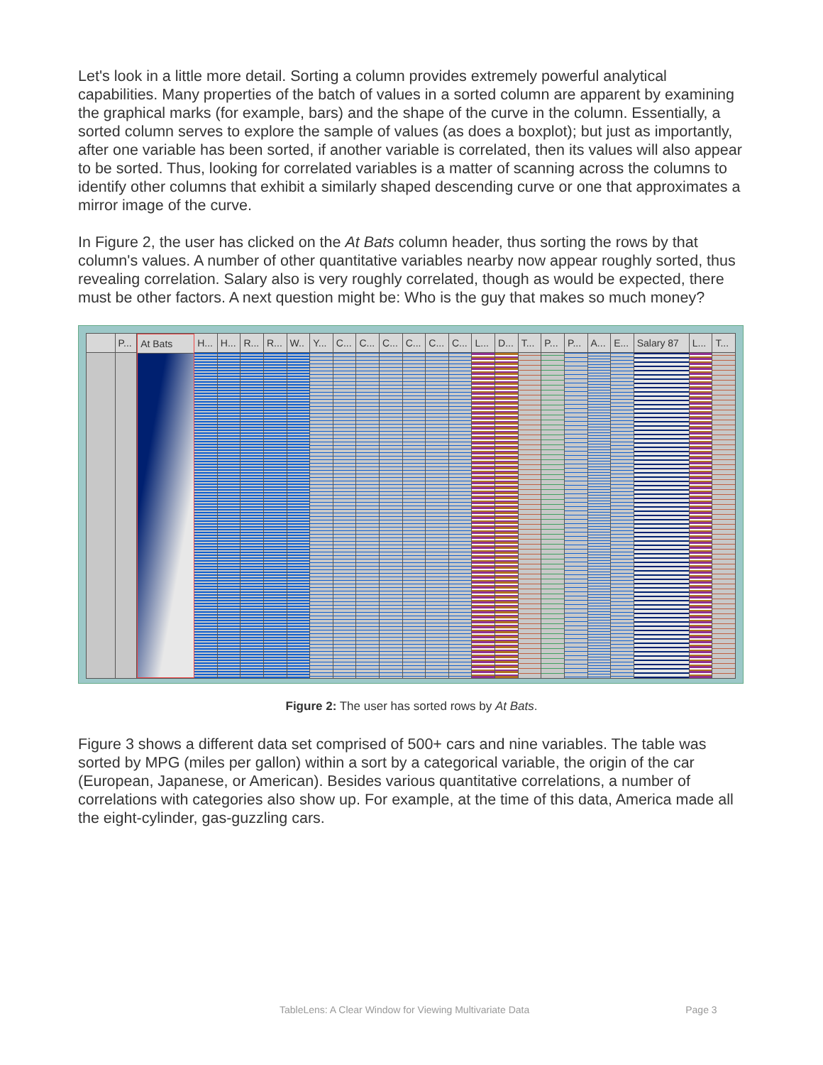Let's look in a little more detail. Sorting a column provides extremely powerful analytical capabilities. Many properties of the batch of values in a sorted column are apparent by examining the graphical marks (for example, bars) and the shape of the curve in the column. Essentially, a sorted column serves to explore the sample of values (as does a boxplot); but just as importantly, after one variable has been sorted, if another variable is correlated, then its values will also appear to be sorted. Thus, looking for correlated variables is a matter of scanning across the columns to identify other columns that exhibit a similarly shaped descending curve or one that approximates a mirror image of the curve.
In Figure 2, the user has clicked on the At Bats column header, thus sorting the rows by that column's values. A number of other quantitative variables nearby now appear roughly sorted, thus revealing correlation. Salary also is very roughly correlated, though as would be expected, there must be other factors. A next question might be: Who is the guy that makes so much money?
P...
At Bats H...
H...
R...
R...
W.. Y...
C...
C...
C...
C...
C...
C...
L...
D...
T...
P...
P...
A...
E...
Salary 87 L...
T...
Figure 2: The user has sorted rows by At Bats.
Figure 3 shows a different data set comprised of 500+ cars and nine variables. The table was sorted by MPG (miles per gallon) within a sort by a categorical variable, the origin of the car (European, Japanese, or American). Besides various quantitative correlations, a number of correlations with categories also show up. For example, at the time of this data, America made all the eight-cylinder, gas-guzzling cars.
TableLens: A Clear Window for Viewing Multivariate Data Page 3